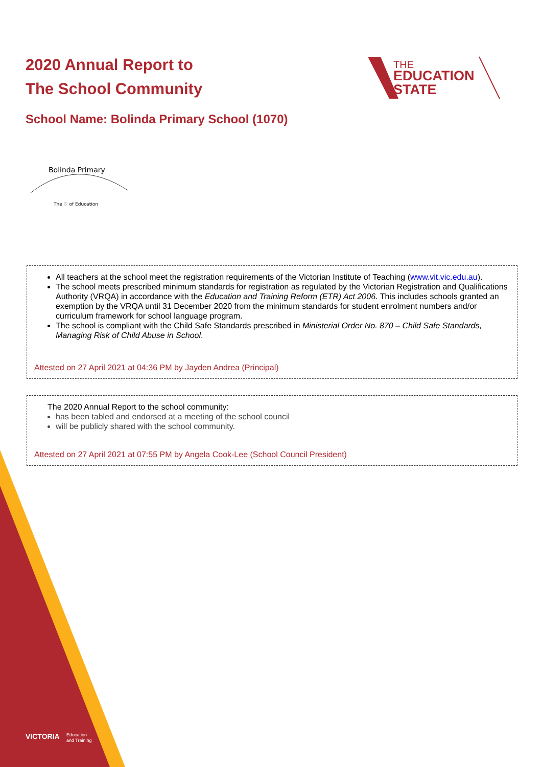VICTORIA
Education
and Training
2020 Annual Report to
The School Community
THE
EDUCATION
STATE
School Name: Bolinda Primary School (1070)
Bolinda Primary
The ♡ of Education
All teachers at the school meet the registration requirements of the Victorian Institute of Teaching (www.vit.vic.edu.au).
The school meets prescribed minimum standards for registration as regulated by the Victorian Registration and Qualifications Authority (VRQA) in accordance with the Education and Training Reform (ETR) Act 2006. This includes schools granted an exemption by the VRQA until 31 December 2020 from the minimum standards for student enrolment numbers and/or curriculum framework for school language program.
The school is compliant with the Child Safe Standards prescribed in Ministerial Order No. 870 – Child Safe Standards, Managing Risk of Child Abuse in School.
Attested on 27 April 2021 at 04:36 PM by Jayden Andrea (Principal)
The 2020 Annual Report to the school community:
has been tabled and endorsed at a meeting of the school council
will be publicly shared with the school community.
Attested on 27 April 2021 at 07:55 PM by Angela Cook-Lee (School Council President)